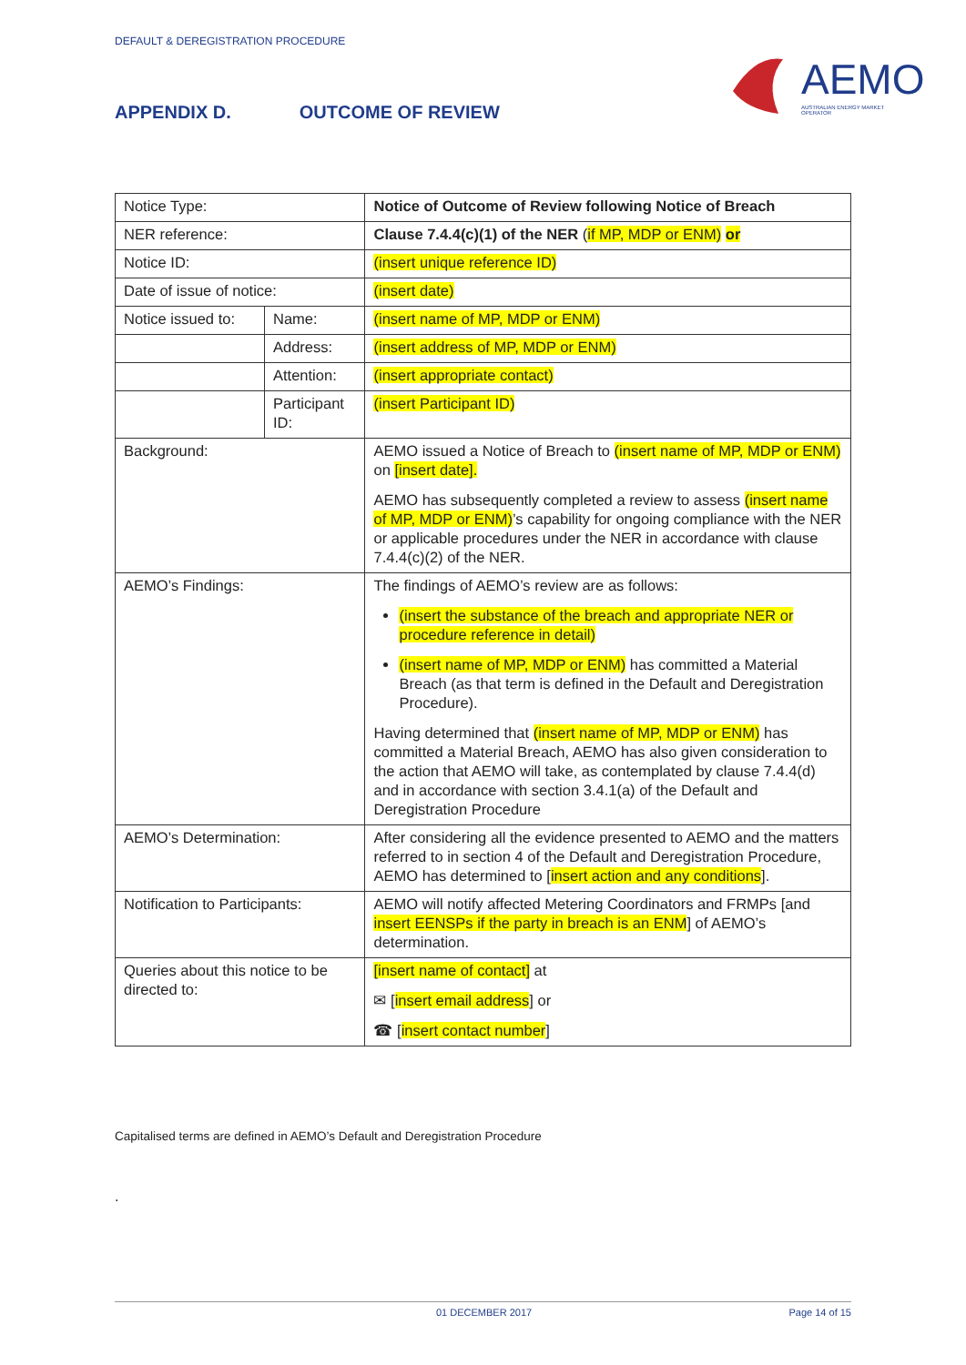DEFAULT & DEREGISTRATION PROCEDURE
AEMO
AUSTRALIAN ENERGY MARKET OPERATOR
APPENDIX D. OUTCOME OF REVIEW
| Notice Type: | | Notice of Outcome of Review following Notice of Breach |
| NER reference: | | Clause 7.4.4(c)(1) of the NER ( if MP, MDP or ENM) or |
| Notice ID: | | (insert unique reference ID) |
| Date of issue of notice: | | (insert date) |
| Notice issued to: | Name: | (insert name of MP, MDP or ENM) |
| | Address: | (insert address of MP, MDP or ENM) |
| | Attention: | (insert appropriate contact) |
| | Participant ID: | (insert Participant ID) |
| Background: | | AEMO issued a Notice of Breach to (insert name of MP, MDP or ENM) on [insert date]. AEMO has subsequently completed a review to assess (insert name of MP, MDP or ENM) ’s capability for ongoing compliance with the NER or applicable procedures under the NER in accordance with clause 7.4.4(c)(2) of the NER. |
| AEMO’s Findings: | | The findings of AEMO’s review are as follows: (insert the substance of the breach and appropriate NER or procedure reference in detail) (insert name of MP, MDP or ENM) has committed a Material Breach (as that term is defined in the Default and Deregistration Procedure). Having determined that (insert name of MP, MDP or ENM) has committed a Material Breach, AEMO has also given consideration to the action that AEMO will take, as contemplated by clause 7.4.4(d) and in accordance with section 3.4.1(a) of the Default and Deregistration Procedure |
| AEMO’s Determination: | | After considering all the evidence presented to AEMO and the matters referred to in section 4 of the Default and Deregistration Procedure, AEMO has determined to [ insert action and any conditions ]. |
| Notification to Participants: | | AEMO will notify affected Metering Coordinators and FRMPs [and insert EENSPs if the party in breach is an ENM ] of AEMO’s determination. |
| Queries about this notice to be directed to: | | [insert name of contact] at ✉ [ insert email address ] or ☎ [ insert contact number ] |
Capitalised terms are defined in AEMO’s Default and Deregistration Procedure
.
01 DECEMBER 2017 Page 14 of 15